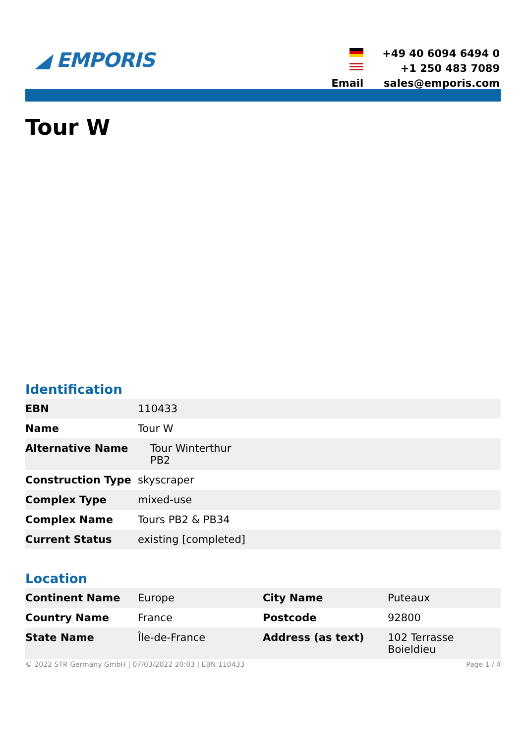◢ EMPORIS
| | +49 40 6094 6494 0 |
| | +1 250 483 7089 |
| Email | sales@emporis.com |
Tour W
Identification
| EBN | 110433 |
| Name | Tour W |
| Alternative Name | Tour Winterthur PB2 |
| Construction Type | skyscraper |
| Complex Type | mixed-use |
| Complex Name | Tours PB2 & PB34 |
| Current Status | existing [completed] |
Location
| Continent Name | Europe | City Name | Puteaux |
| Country Name | France | Postcode | 92800 |
| State Name | Île-de-France | Address (as text) | 102 Terrasse Boieldieu |
© 2022 STR Germany GmbH | 07/03/2022 20:03 | EBN 110433 Page 1 / 4